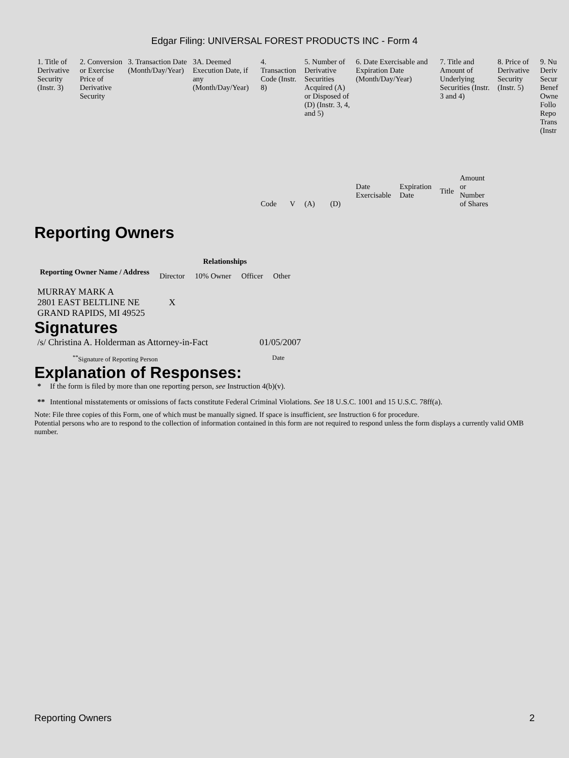Edgar Filing: UNIVERSAL FOREST PRODUCTS INC - Form 4
| 1. Title of Derivative Security (Instr. 3) | 2. Conversion or Exercise Price of Derivative Security | 3. Transaction Date (Month/Day/Year) | 3A. Deemed Execution Date, if any (Month/Day/Year) | 4. Transaction Code (Instr. 8) | | 5. Number of Derivative Securities Acquired (A) or Disposed of (D) (Instr. 3, 4, and 5) | | 6. Date Exercisable and Expiration Date (Month/Day/Year) | | 7. Title and Amount of Underlying Securities (Instr. 3 and 4) | | 8. Price of Derivative Security (Instr. 5) | 9. Nu Deriv Secur Benef Owne Follo Repo Trans (Instr |
| | | | | Code | V | (A) | (D) | Date Exercisable | Expiration Date | Title | Amount or Number of Shares | | |
Reporting Owners
| Reporting Owner Name / Address | Relationships | | | |
| --- | --- | --- | --- | --- |
| | Director | 10% Owner | Officer | Other |
| MURRAY MARK A 2801 EAST BELTLINE NE GRAND RAPIDS, MI 49525 | X | | | |
Signatures
| /s/ Christina A. Holderman as Attorney-in-Fact | 01/05/2007 |
| <sup>**</sup> Signature of Reporting Person | Date |
Explanation of Responses:
| * | If the form is filed by more than one reporting person, see Instruction 4(b)(v). |
| ** | Intentional misstatements or omissions of facts constitute Federal Criminal Violations. See 18 U.S.C. 1001 and 15 U.S.C. 78ff(a). |
Note: File three copies of this Form, one of which must be manually signed. If space is insufficient, see Instruction 6 for procedure.
Potential persons who are to respond to the collection of information contained in this form are not required to respond unless the form displays a currently valid OMB number.
Reporting Owners 2